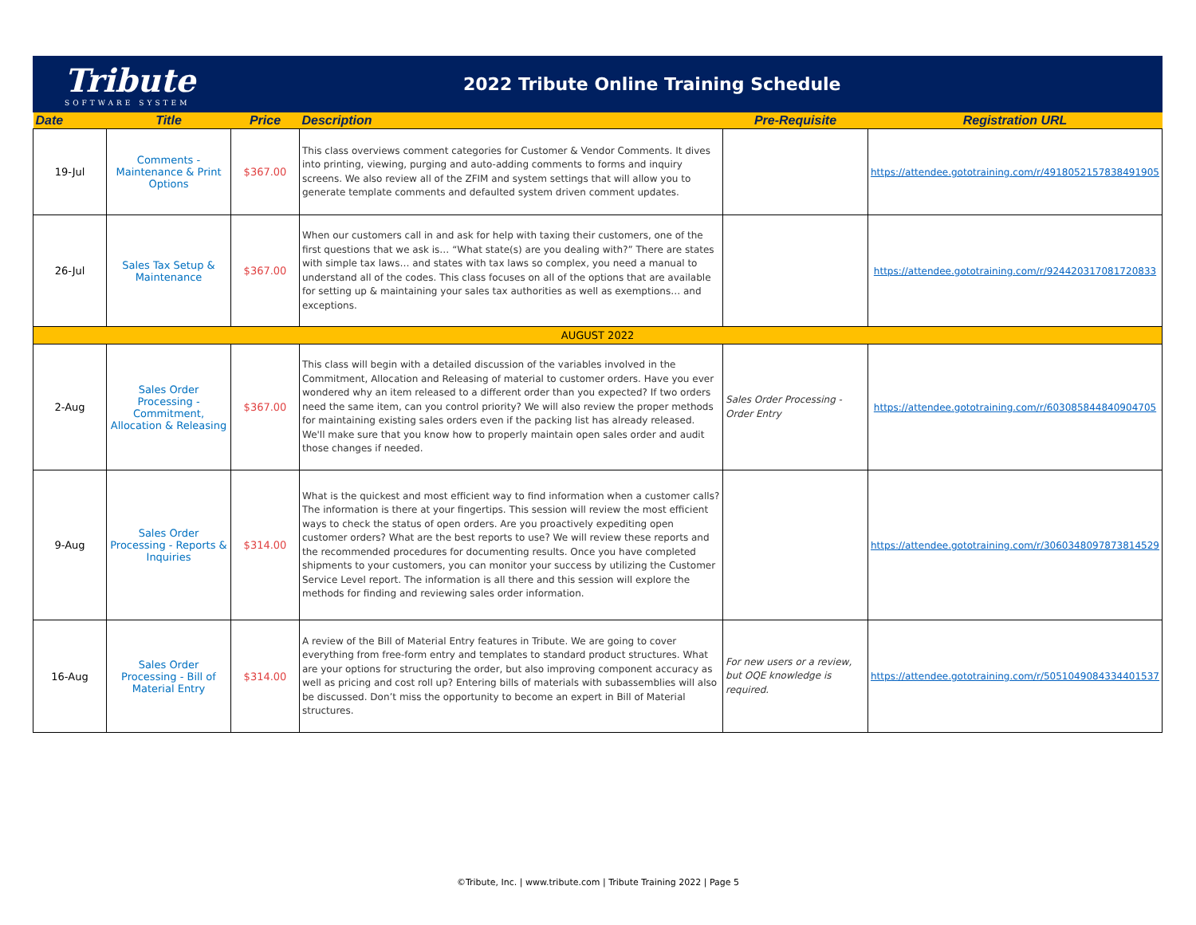Tribute
SOFTWARE SYSTEM
2022 Tribute Online Training Schedule
| Date | Title | Price | Description | Pre-Requisite | Registration URL |
| --- | --- | --- | --- | --- | --- |
| 19-Jul | Comments - Maintenance & Print Options | $367.00 | This class overviews comment categories for Customer & Vendor Comments. It dives into printing, viewing, purging and auto-adding comments to forms and inquiry screens. We also review all of the ZFIM and system settings that will allow you to generate template comments and defaulted system driven comment updates. | | https://attendee.gototraining.com/r/4918052157838491905 |
| 26-Jul | Sales Tax Setup & Maintenance | $367.00 | When our customers call in and ask for help with taxing their customers, one of the first questions that we ask is… “What state(s) are you dealing with?” There are states with simple tax laws… and states with tax laws so complex, you need a manual to understand all of the codes. This class focuses on all of the options that are available for setting up & maintaining your sales tax authorities as well as exemptions… and exceptions. | | https://attendee.gototraining.com/r/924420317081720833 |
| AUGUST 2022 | | | | | |
| 2-Aug | Sales Order Processing - Commitment, Allocation & Releasing | $367.00 | This class will begin with a detailed discussion of the variables involved in the Commitment, Allocation and Releasing of material to customer orders. Have you ever wondered why an item released to a different order than you expected? If two orders need the same item, can you control priority? We will also review the proper methods for maintaining existing sales orders even if the packing list has already released. We'll make sure that you know how to properly maintain open sales order and audit those changes if needed. | Sales Order Processing - Order Entry | https://attendee.gototraining.com/r/603085844840904705 |
| 9-Aug | Sales Order Processing - Reports & Inquiries | $314.00 | What is the quickest and most efficient way to find information when a customer calls? The information is there at your fingertips. This session will review the most efficient ways to check the status of open orders. Are you proactively expediting open customer orders? What are the best reports to use? We will review these reports and the recommended procedures for documenting results. Once you have completed shipments to your customers, you can monitor your success by utilizing the Customer Service Level report. The information is all there and this session will explore the methods for finding and reviewing sales order information. | | https://attendee.gototraining.com/r/3060348097873814529 |
| 16-Aug | Sales Order Processing - Bill of Material Entry | $314.00 | A review of the Bill of Material Entry features in Tribute. We are going to cover everything from free-form entry and templates to standard product structures. What are your options for structuring the order, but also improving component accuracy as well as pricing and cost roll up? Entering bills of materials with subassemblies will also be discussed. Don’t miss the opportunity to become an expert in Bill of Material structures. | For new users or a review, but OQE knowledge is required. | https://attendee.gototraining.com/r/5051049084334401537 |
©Tribute, Inc. | www.tribute.com | Tribute Training 2022 | Page 5